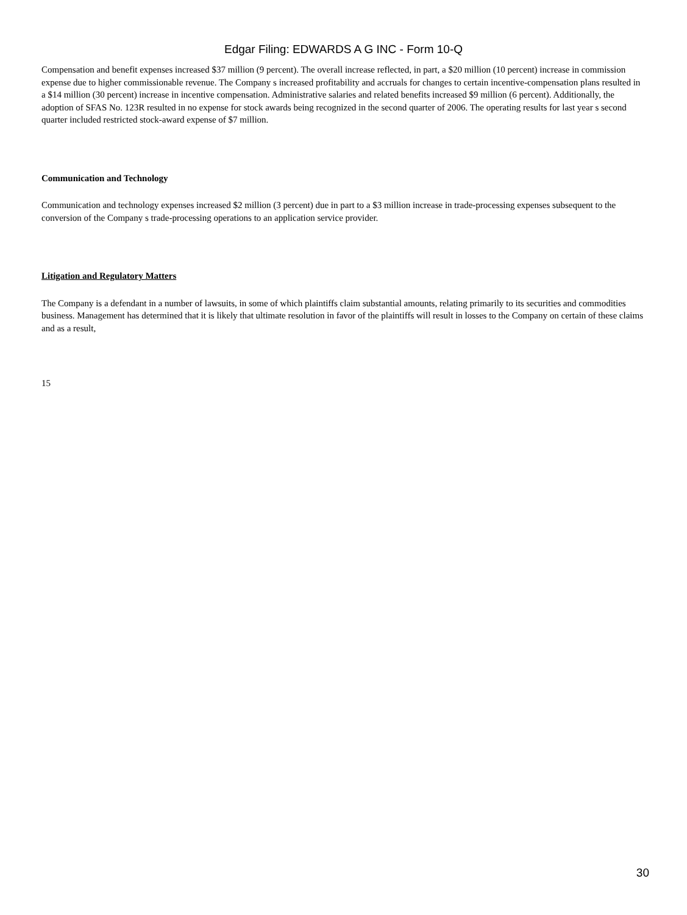Edgar Filing: EDWARDS A G INC - Form 10-Q
Compensation and benefit expenses increased $37 million (9 percent). The overall increase reflected, in part, a $20 million (10 percent) increase in commission expense due to higher commissionable revenue. The Company s increased profitability and accruals for changes to certain incentive-compensation plans resulted in a $14 million (30 percent) increase in incentive compensation. Administrative salaries and related benefits increased $9 million (6 percent). Additionally, the adoption of SFAS No. 123R resulted in no expense for stock awards being recognized in the second quarter of 2006. The operating results for last year s second quarter included restricted stock-award expense of $7 million.
Communication and Technology
Communication and technology expenses increased $2 million (3 percent) due in part to a $3 million increase in trade-processing expenses subsequent to the conversion of the Company s trade-processing operations to an application service provider.
Litigation and Regulatory Matters
The Company is a defendant in a number of lawsuits, in some of which plaintiffs claim substantial amounts, relating primarily to its securities and commodities business. Management has determined that it is likely that ultimate resolution in favor of the plaintiffs will result in losses to the Company on certain of these claims and as a result,
15
30